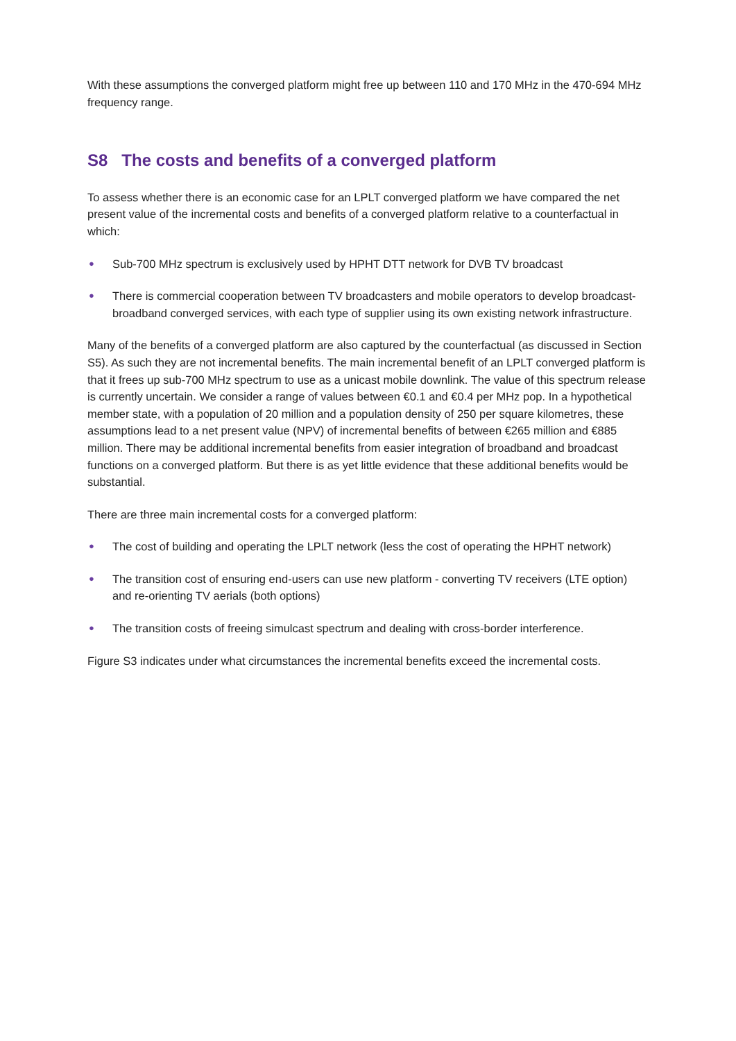With these assumptions the converged platform might free up between 110 and 170 MHz in the 470-694 MHz frequency range.
S8 The costs and benefits of a converged platform
To assess whether there is an economic case for an LPLT converged platform we have compared the net present value of the incremental costs and benefits of a converged platform relative to a counterfactual in which:
● Sub-700 MHz spectrum is exclusively used by HPHT DTT network for DVB TV broadcast
● There is commercial cooperation between TV broadcasters and mobile operators to develop broadcast-broadband converged services, with each type of supplier using its own existing network infrastructure.
Many of the benefits of a converged platform are also captured by the counterfactual (as discussed in Section S5). As such they are not incremental benefits. The main incremental benefit of an LPLT converged platform is that it frees up sub-700 MHz spectrum to use as a unicast mobile downlink. The value of this spectrum release is currently uncertain. We consider a range of values between €0.1 and €0.4 per MHz pop. In a hypothetical member state, with a population of 20 million and a population density of 250 per square kilometres, these assumptions lead to a net present value (NPV) of incremental benefits of between €265 million and €885 million. There may be additional incremental benefits from easier integration of broadband and broadcast functions on a converged platform. But there is as yet little evidence that these additional benefits would be substantial.
There are three main incremental costs for a converged platform:
● The cost of building and operating the LPLT network (less the cost of operating the HPHT network)
● The transition cost of ensuring end-users can use new platform - converting TV receivers (LTE option) and re-orienting TV aerials (both options)
● The transition costs of freeing simulcast spectrum and dealing with cross-border interference.
Figure S3 indicates under what circumstances the incremental benefits exceed the incremental costs.